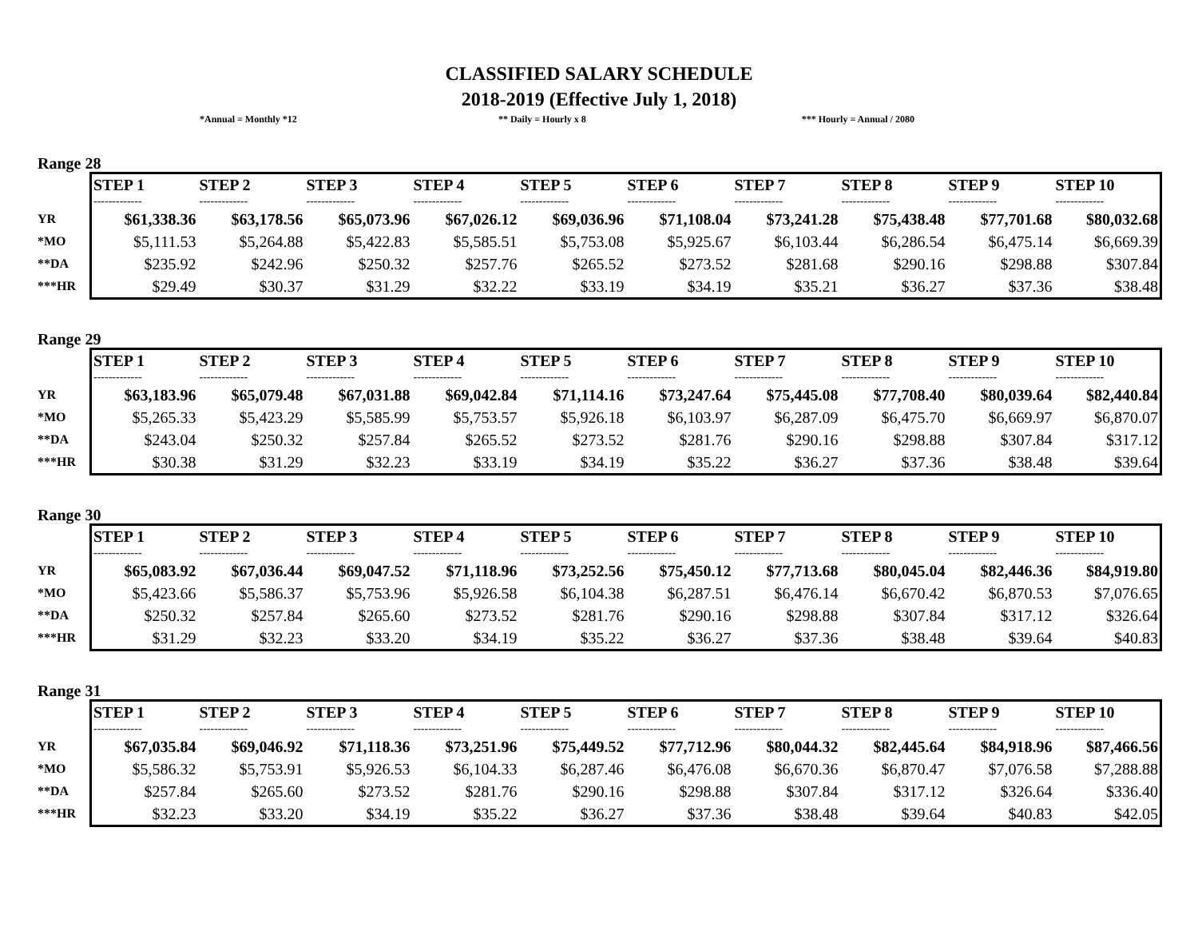CLASSIFIED SALARY SCHEDULE
2018-2019 (Effective July 1, 2018)
*Annual = Monthly *12 ** Daily = Hourly x 8 *** Hourly = Annual / 2080
Range 28
YR
*MO
**DA
***HR
| STEP 1 | STEP 2 | STEP 3 | STEP 4 | STEP 5 | STEP 6 | STEP 7 | STEP 8 | STEP 9 | STEP 10 |
| --- | --- | --- | --- | --- | --- | --- | --- | --- | --- |
| ------------- | ------------- | ------------- | ------------- | ------------- | ------------- | ------------- | ------------- | ------------- | ------------- |
| $61,338.36 | $63,178.56 | $65,073.96 | $67,026.12 | $69,036.96 | $71,108.04 | $73,241.28 | $75,438.48 | $77,701.68 | $80,032.68 |
| $5,111.53 | $5,264.88 | $5,422.83 | $5,585.51 | $5,753.08 | $5,925.67 | $6,103.44 | $6,286.54 | $6,475.14 | $6,669.39 |
| $235.92 | $242.96 | $250.32 | $257.76 | $265.52 | $273.52 | $281.68 | $290.16 | $298.88 | $307.84 |
| $29.49 | $30.37 | $31.29 | $32.22 | $33.19 | $34.19 | $35.21 | $36.27 | $37.36 | $38.48 |
Range 29
YR
*MO
**DA
***HR
| STEP 1 | STEP 2 | STEP 3 | STEP 4 | STEP 5 | STEP 6 | STEP 7 | STEP 8 | STEP 9 | STEP 10 |
| --- | --- | --- | --- | --- | --- | --- | --- | --- | --- |
| ------------- | ------------- | ------------- | ------------- | ------------- | ------------- | ------------- | ------------- | ------------- | ------------- |
| $63,183.96 | $65,079.48 | $67,031.88 | $69,042.84 | $71,114.16 | $73,247.64 | $75,445.08 | $77,708.40 | $80,039.64 | $82,440.84 |
| $5,265.33 | $5,423.29 | $5,585.99 | $5,753.57 | $5,926.18 | $6,103.97 | $6,287.09 | $6,475.70 | $6,669.97 | $6,870.07 |
| $243.04 | $250.32 | $257.84 | $265.52 | $273.52 | $281.76 | $290.16 | $298.88 | $307.84 | $317.12 |
| $30.38 | $31.29 | $32.23 | $33.19 | $34.19 | $35.22 | $36.27 | $37.36 | $38.48 | $39.64 |
Range 30
YR
*MO
**DA
***HR
| STEP 1 | STEP 2 | STEP 3 | STEP 4 | STEP 5 | STEP 6 | STEP 7 | STEP 8 | STEP 9 | STEP 10 |
| --- | --- | --- | --- | --- | --- | --- | --- | --- | --- |
| ------------- | ------------- | ------------- | ------------- | ------------- | ------------- | ------------- | ------------- | ------------- | ------------- |
| $65,083.92 | $67,036.44 | $69,047.52 | $71,118.96 | $73,252.56 | $75,450.12 | $77,713.68 | $80,045.04 | $82,446.36 | $84,919.80 |
| $5,423.66 | $5,586.37 | $5,753.96 | $5,926.58 | $6,104.38 | $6,287.51 | $6,476.14 | $6,670.42 | $6,870.53 | $7,076.65 |
| $250.32 | $257.84 | $265.60 | $273.52 | $281.76 | $290.16 | $298.88 | $307.84 | $317.12 | $326.64 |
| $31.29 | $32.23 | $33.20 | $34.19 | $35.22 | $36.27 | $37.36 | $38.48 | $39.64 | $40.83 |
Range 31
YR
*MO
**DA
***HR
| STEP 1 | STEP 2 | STEP 3 | STEP 4 | STEP 5 | STEP 6 | STEP 7 | STEP 8 | STEP 9 | STEP 10 |
| --- | --- | --- | --- | --- | --- | --- | --- | --- | --- |
| ------------- | ------------- | ------------- | ------------- | ------------- | ------------- | ------------- | ------------- | ------------- | ------------- |
| $67,035.84 | $69,046.92 | $71,118.36 | $73,251.96 | $75,449.52 | $77,712.96 | $80,044.32 | $82,445.64 | $84,918.96 | $87,466.56 |
| $5,586.32 | $5,753.91 | $5,926.53 | $6,104.33 | $6,287.46 | $6,476.08 | $6,670.36 | $6,870.47 | $7,076.58 | $7,288.88 |
| $257.84 | $265.60 | $273.52 | $281.76 | $290.16 | $298.88 | $307.84 | $317.12 | $326.64 | $336.40 |
| $32.23 | $33.20 | $34.19 | $35.22 | $36.27 | $37.36 | $38.48 | $39.64 | $40.83 | $42.05 |